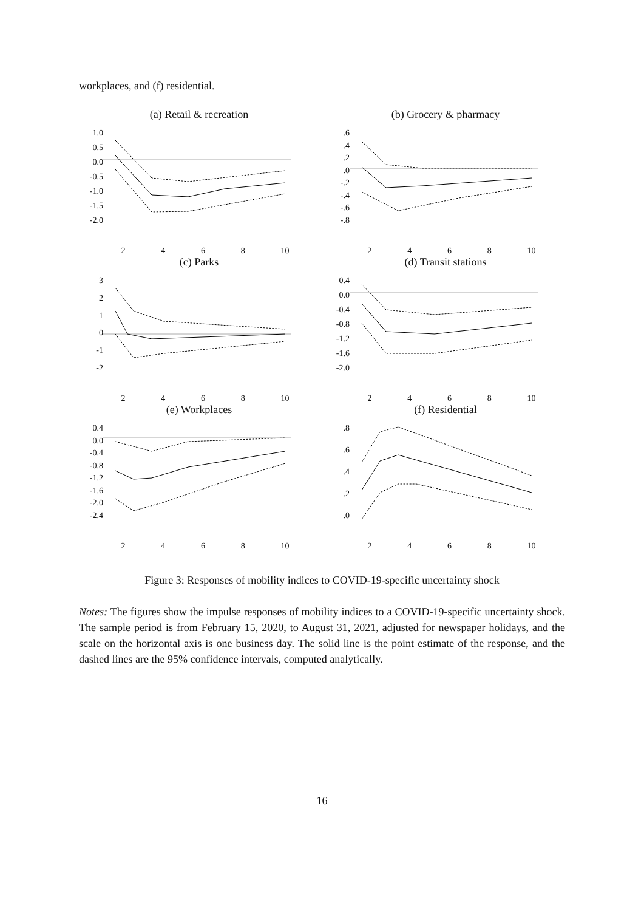workplaces, and (f) residential.
(a) Retail & recreation
1.0
0.5
0.0
-0.5
-1.0
-1.5
-2.0
2468 10
(b) Grocery & pharmacy
.6.4.2.0
-.2
-.4
-.6
-.8
2468 10
(c) Parks
3210
-1
-2
2468 10
(d) Transit stations
0.4
0.0
-0.4
-0.8
-1.2
-1.6
-2.0
2468 10
(e) Workplaces
0.4
0.0
-0.4
-0.8
-1.2
-1.6
-2.0
-2.4
2468 10
(f) Residential
.8.6.4.2.0
2468 10
Figure 3: Responses of mobility indices to COVID-19-specific uncertainty shock
Notes: The figures show the impulse responses of mobility indices to a COVID-19-specific uncertainty shock. The sample period is from February 15, 2020, to August 31, 2021, adjusted for newspaper holidays, and the scale on the horizontal axis is one business day. The solid line is the point estimate of the response, and the dashed lines are the 95% confidence intervals, computed analytically.
16